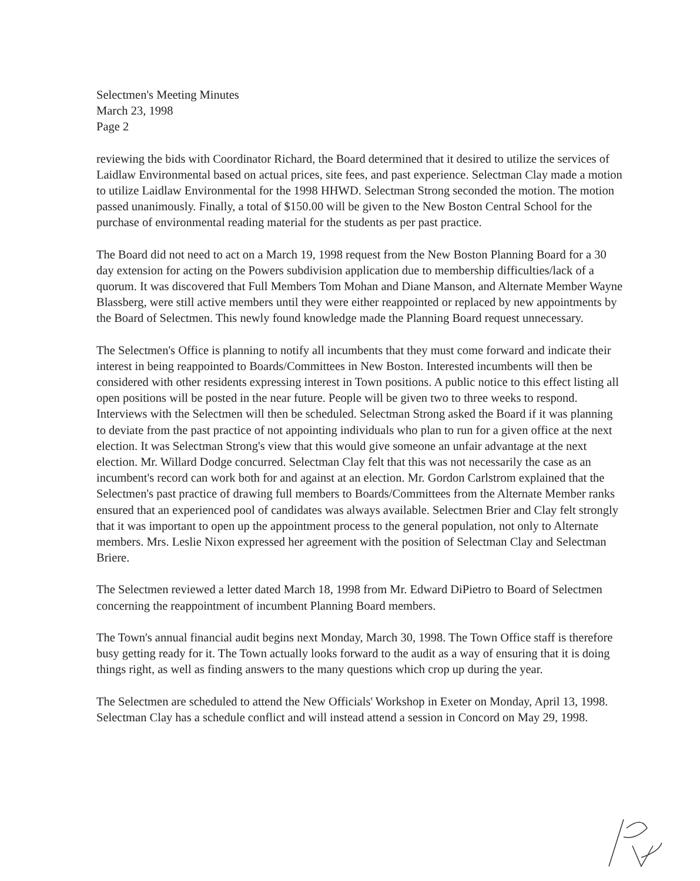Selectmen's Meeting Minutes
March 23, 1998
Page 2
reviewing the bids with Coordinator Richard, the Board determined that it desired to utilize the services of Laidlaw Environmental based on actual prices, site fees, and past experience. Selectman Clay made a motion to utilize Laidlaw Environmental for the 1998 HHWD. Selectman Strong seconded the motion. The motion passed unanimously. Finally, a total of $150.00 will be given to the New Boston Central School for the purchase of environmental reading material for the students as per past practice.
The Board did not need to act on a March 19, 1998 request from the New Boston Planning Board for a 30 day extension for acting on the Powers subdivision application due to membership difficulties/lack of a quorum. It was discovered that Full Members Tom Mohan and Diane Manson, and Alternate Member Wayne Blassberg, were still active members until they were either reappointed or replaced by new appointments by the Board of Selectmen. This newly found knowledge made the Planning Board request unnecessary.
The Selectmen's Office is planning to notify all incumbents that they must come forward and indicate their interest in being reappointed to Boards/Committees in New Boston. Interested incumbents will then be considered with other residents expressing interest in Town positions. A public notice to this effect listing all open positions will be posted in the near future. People will be given two to three weeks to respond. Interviews with the Selectmen will then be scheduled. Selectman Strong asked the Board if it was planning to deviate from the past practice of not appointing individuals who plan to run for a given office at the next election. It was Selectman Strong's view that this would give someone an unfair advantage at the next election. Mr. Willard Dodge concurred. Selectman Clay felt that this was not necessarily the case as an incumbent's record can work both for and against at an election. Mr. Gordon Carlstrom explained that the Selectmen's past practice of drawing full members to Boards/Committees from the Alternate Member ranks ensured that an experienced pool of candidates was always available. Selectmen Brier and Clay felt strongly that it was important to open up the appointment process to the general population, not only to Alternate members. Mrs. Leslie Nixon expressed her agreement with the position of Selectman Clay and Selectman Briere.
The Selectmen reviewed a letter dated March 18, 1998 from Mr. Edward DiPietro to Board of Selectmen concerning the reappointment of incumbent Planning Board members.
The Town's annual financial audit begins next Monday, March 30, 1998. The Town Office staff is therefore busy getting ready for it. The Town actually looks forward to the audit as a way of ensuring that it is doing things right, as well as finding answers to the many questions which crop up during the year.
The Selectmen are scheduled to attend the New Officials' Workshop in Exeter on Monday, April 13, 1998. Selectman Clay has a schedule conflict and will instead attend a session in Concord on May 29, 1998.